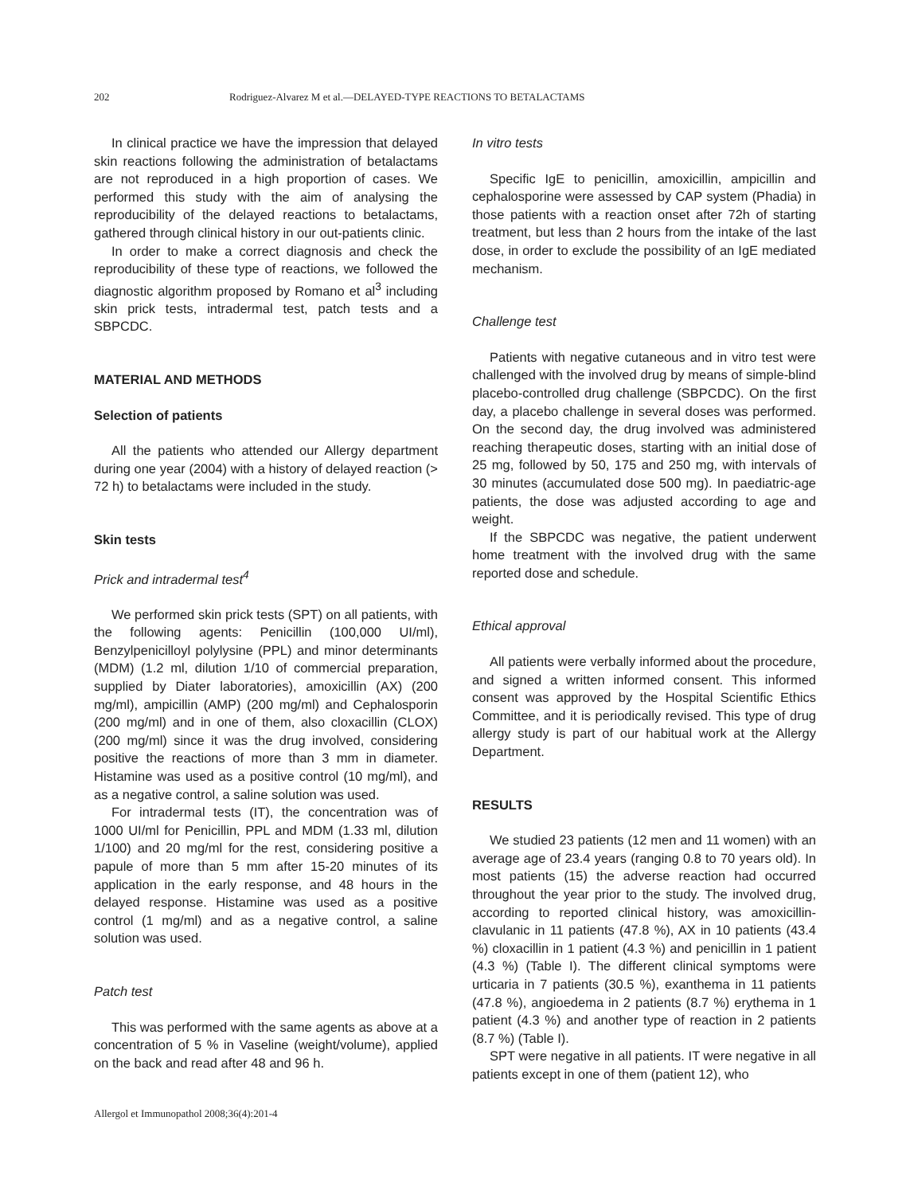202 Rodriguez-Alvarez M et al.—DELAYED-TYPE REACTIONS TO BETALACTAMS
In clinical practice we have the impression that delayed skin reactions following the administration of betalactams are not reproduced in a high proportion of cases. We performed this study with the aim of analysing the reproducibility of the delayed reactions to betalactams, gathered through clinical history in our out-patients clinic.
In order to make a correct diagnosis and check the reproducibility of these type of reactions, we followed the diagnostic algorithm proposed by Romano et al<sup>3</sup> including skin prick tests, intradermal test, patch tests and a SBPCDC.
MATERIAL AND METHODS
Selection of patients
All the patients who attended our Allergy department during one year (2004) with a history of delayed reaction (> 72 h) to betalactams were included in the study.
Skin tests
Prick and intradermal test<sup>4</sup>
We performed skin prick tests (SPT) on all patients, with the following agents: Penicillin (100,000 UI/ml), Benzylpenicilloyl polylysine (PPL) and minor determinants (MDM) (1.2 ml, dilution 1/10 of commercial preparation, supplied by Diater laboratories), amoxicillin (AX) (200 mg/ml), ampicillin (AMP) (200 mg/ml) and Cephalosporin (200 mg/ml) and in one of them, also cloxacillin (CLOX) (200 mg/ml) since it was the drug involved, considering positive the reactions of more than 3 mm in diameter. Histamine was used as a positive control (10 mg/ml), and as a negative control, a saline solution was used.
For intradermal tests (IT), the concentration was of 1000 UI/ml for Penicillin, PPL and MDM (1.33 ml, dilution 1/100) and 20 mg/ml for the rest, considering positive a papule of more than 5 mm after 15-20 minutes of its application in the early response, and 48 hours in the delayed response. Histamine was used as a positive control (1 mg/ml) and as a negative control, a saline solution was used.
Patch test
This was performed with the same agents as above at a concentration of 5 % in Vaseline (weight/volume), applied on the back and read after 48 and 96 h.
In vitro tests
Specific IgE to penicillin, amoxicillin, ampicillin and cephalosporine were assessed by CAP system (Phadia) in those patients with a reaction onset after 72h of starting treatment, but less than 2 hours from the intake of the last dose, in order to exclude the possibility of an IgE mediated mechanism.
Challenge test
Patients with negative cutaneous and in vitro test were challenged with the involved drug by means of simple-blind placebo-controlled drug challenge (SBPCDC). On the first day, a placebo challenge in several doses was performed. On the second day, the drug involved was administered reaching therapeutic doses, starting with an initial dose of 25 mg, followed by 50, 175 and 250 mg, with intervals of 30 minutes (accumulated dose 500 mg). In paediatric-age patients, the dose was adjusted according to age and weight.
If the SBPCDC was negative, the patient underwent home treatment with the involved drug with the same reported dose and schedule.
Ethical approval
All patients were verbally informed about the procedure, and signed a written informed consent. This informed consent was approved by the Hospital Scientific Ethics Committee, and it is periodically revised. This type of drug allergy study is part of our habitual work at the Allergy Department.
RESULTS
We studied 23 patients (12 men and 11 women) with an average age of 23.4 years (ranging 0.8 to 70 years old). In most patients (15) the adverse reaction had occurred throughout the year prior to the study. The involved drug, according to reported clinical history, was amoxicillin-clavulanic in 11 patients (47.8 %), AX in 10 patients (43.4 %) cloxacillin in 1 patient (4.3 %) and penicillin in 1 patient (4.3 %) (Table I). The different clinical symptoms were urticaria in 7 patients (30.5 %), exanthema in 11 patients (47.8 %), angioedema in 2 patients (8.7 %) erythema in 1 patient (4.3 %) and another type of reaction in 2 patients (8.7 %) (Table I).
SPT were negative in all patients. IT were negative in all patients except in one of them (patient 12), who
Allergol et Immunopathol 2008;36(4):201-4